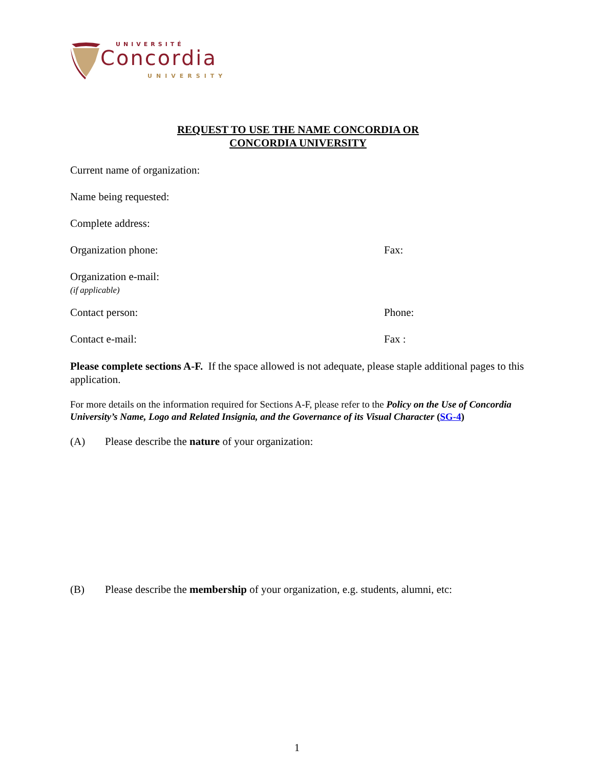UNIVERSITÉ
Concordia
UNIVERSITY
REQUEST TO USE THE NAME CONCORDIA OR
CONCORDIA UNIVERSITY
Current name of organization:
Name being requested:
Complete address:
Organization phone: Fax:
Organization e-mail:
(if applicable)
Contact person: Phone:
Contact e-mail: Fax :
Please complete sections A-F. If the space allowed is not adequate, please staple additional pages to this application.
For more details on the information required for Sections A-F, please refer to the Policy on the Use of Concordia University’s Name, Logo and Related Insignia, and the Governance of its Visual Character (SG-4)
(A) Please describe the nature of your organization:
(B) Please describe the membership of your organization, e.g. students, alumni, etc:
1